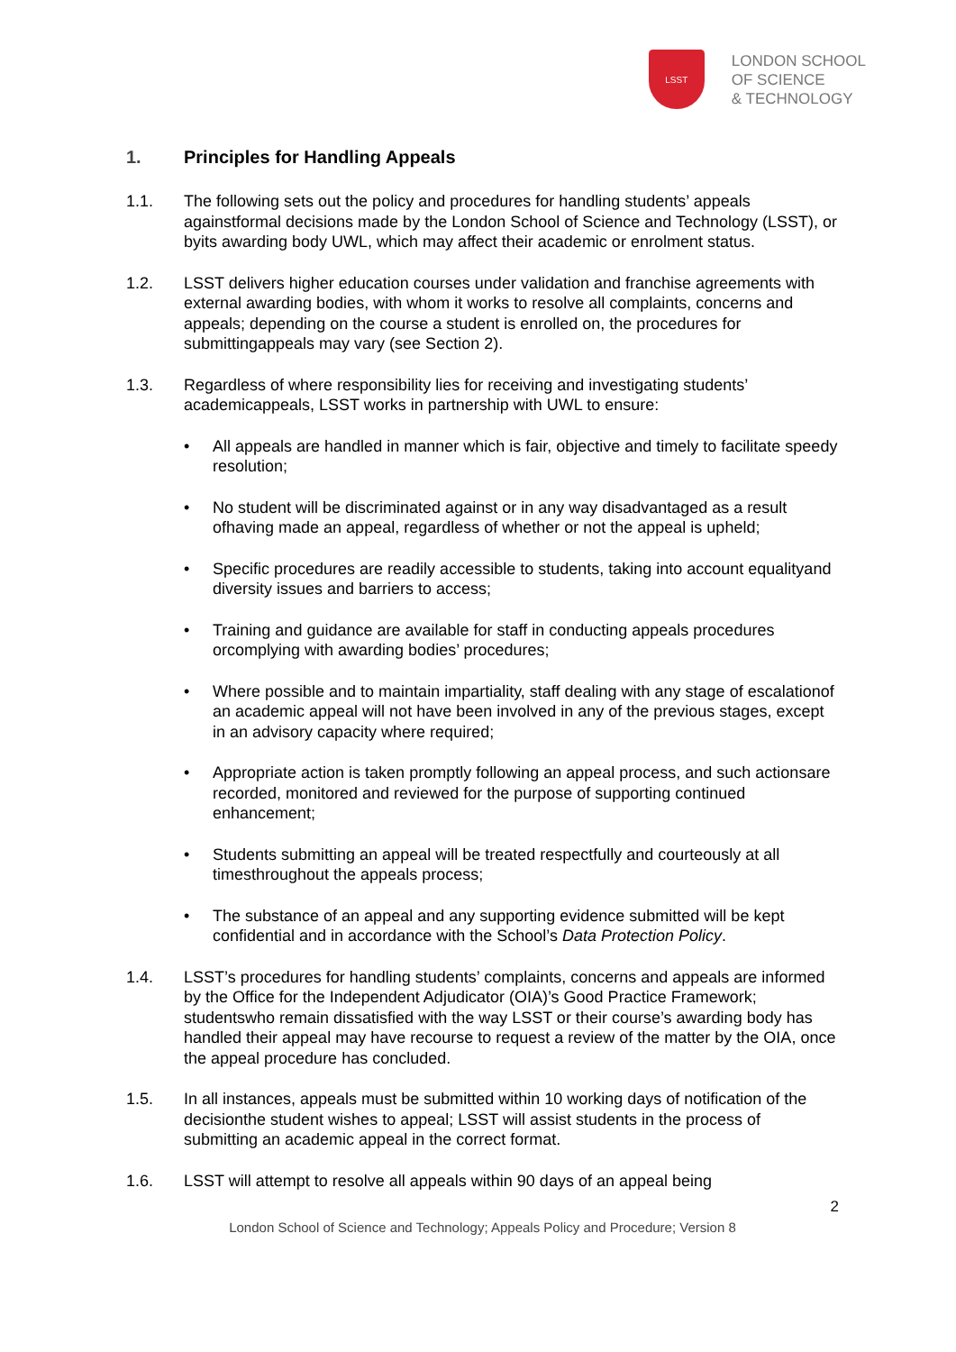LSST
LONDON SCHOOL
OF SCIENCE
& TECHNOLOGY
1. Principles for Handling Appeals
1.1. The following sets out the policy and procedures for handling students’ appeals againstformal decisions made by the London School of Science and Technology (LSST), or byits awarding body UWL, which may affect their academic or enrolment status.
1.2. LSST delivers higher education courses under validation and franchise agreements with external awarding bodies, with whom it works to resolve all complaints, concerns and appeals; depending on the course a student is enrolled on, the procedures for submittingappeals may vary (see Section 2).
1.3. Regardless of where responsibility lies for receiving and investigating students’ academicappeals, LSST works in partnership with UWL to ensure:
• All appeals are handled in manner which is fair, objective and timely to facilitate speedy resolution;
• No student will be discriminated against or in any way disadvantaged as a result ofhaving made an appeal, regardless of whether or not the appeal is upheld;
• Specific procedures are readily accessible to students, taking into account equalityand diversity issues and barriers to access;
• Training and guidance are available for staff in conducting appeals procedures orcomplying with awarding bodies’ procedures;
• Where possible and to maintain impartiality, staff dealing with any stage of escalationof an academic appeal will not have been involved in any of the previous stages, except in an advisory capacity where required;
• Appropriate action is taken promptly following an appeal process, and such actionsare recorded, monitored and reviewed for the purpose of supporting continued enhancement;
• Students submitting an appeal will be treated respectfully and courteously at all timesthroughout the appeals process;
• The substance of an appeal and any supporting evidence submitted will be kept confidential and in accordance with the School’s Data Protection Policy.
1.4. LSST’s procedures for handling students’ complaints, concerns and appeals are informed by the Office for the Independent Adjudicator (OIA)’s Good Practice Framework; studentswho remain dissatisfied with the way LSST or their course’s awarding body has handled their appeal may have recourse to request a review of the matter by the OIA, once the appeal procedure has concluded.
1.5. In all instances, appeals must be submitted within 10 working days of notification of the decisionthe student wishes to appeal; LSST will assist students in the process of submitting an academic appeal in the correct format.
1.6. LSST will attempt to resolve all appeals within 90 days of an appeal being
2
London School of Science and Technology; Appeals Policy and Procedure; Version 8